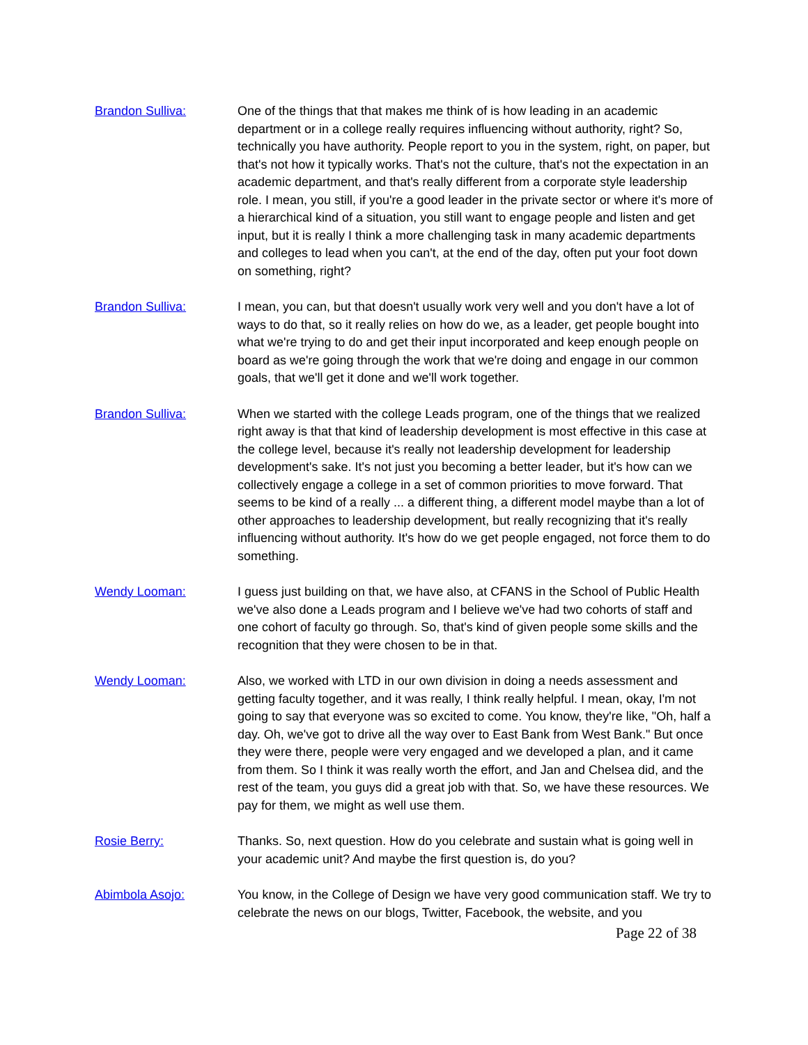Brandon Sulliva: One of the things that that makes me think of is how leading in an academic department or in a college really requires influencing without authority, right? So, technically you have authority. People report to you in the system, right, on paper, but that's not how it typically works. That's not the culture, that's not the expectation in an academic department, and that's really different from a corporate style leadership role. I mean, you still, if you're a good leader in the private sector or where it's more of a hierarchical kind of a situation, you still want to engage people and listen and get input, but it is really I think a more challenging task in many academic departments and colleges to lead when you can't, at the end of the day, often put your foot down on something, right?
Brandon Sulliva: I mean, you can, but that doesn't usually work very well and you don't have a lot of ways to do that, so it really relies on how do we, as a leader, get people bought into what we're trying to do and get their input incorporated and keep enough people on board as we're going through the work that we're doing and engage in our common goals, that we'll get it done and we'll work together.
Brandon Sulliva: When we started with the college Leads program, one of the things that we realized right away is that that kind of leadership development is most effective in this case at the college level, because it's really not leadership development for leadership development's sake. It's not just you becoming a better leader, but it's how can we collectively engage a college in a set of common priorities to move forward. That seems to be kind of a really ... a different thing, a different model maybe than a lot of other approaches to leadership development, but really recognizing that it's really influencing without authority. It's how do we get people engaged, not force them to do something.
Wendy Looman: I guess just building on that, we have also, at CFANS in the School of Public Health we've also done a Leads program and I believe we've had two cohorts of staff and one cohort of faculty go through. So, that's kind of given people some skills and the recognition that they were chosen to be in that.
Wendy Looman: Also, we worked with LTD in our own division in doing a needs assessment and getting faculty together, and it was really, I think really helpful. I mean, okay, I'm not going to say that everyone was so excited to come. You know, they're like, "Oh, half a day. Oh, we've got to drive all the way over to East Bank from West Bank." But once they were there, people were very engaged and we developed a plan, and it came from them. So I think it was really worth the effort, and Jan and Chelsea did, and the rest of the team, you guys did a great job with that. So, we have these resources. We pay for them, we might as well use them.
Rosie Berry: Thanks. So, next question. How do you celebrate and sustain what is going well in your academic unit? And maybe the first question is, do you?
Abimbola Asojo: You know, in the College of Design we have very good communication staff. We try to celebrate the news on our blogs, Twitter, Facebook, the website, and you
Page 22 of 38